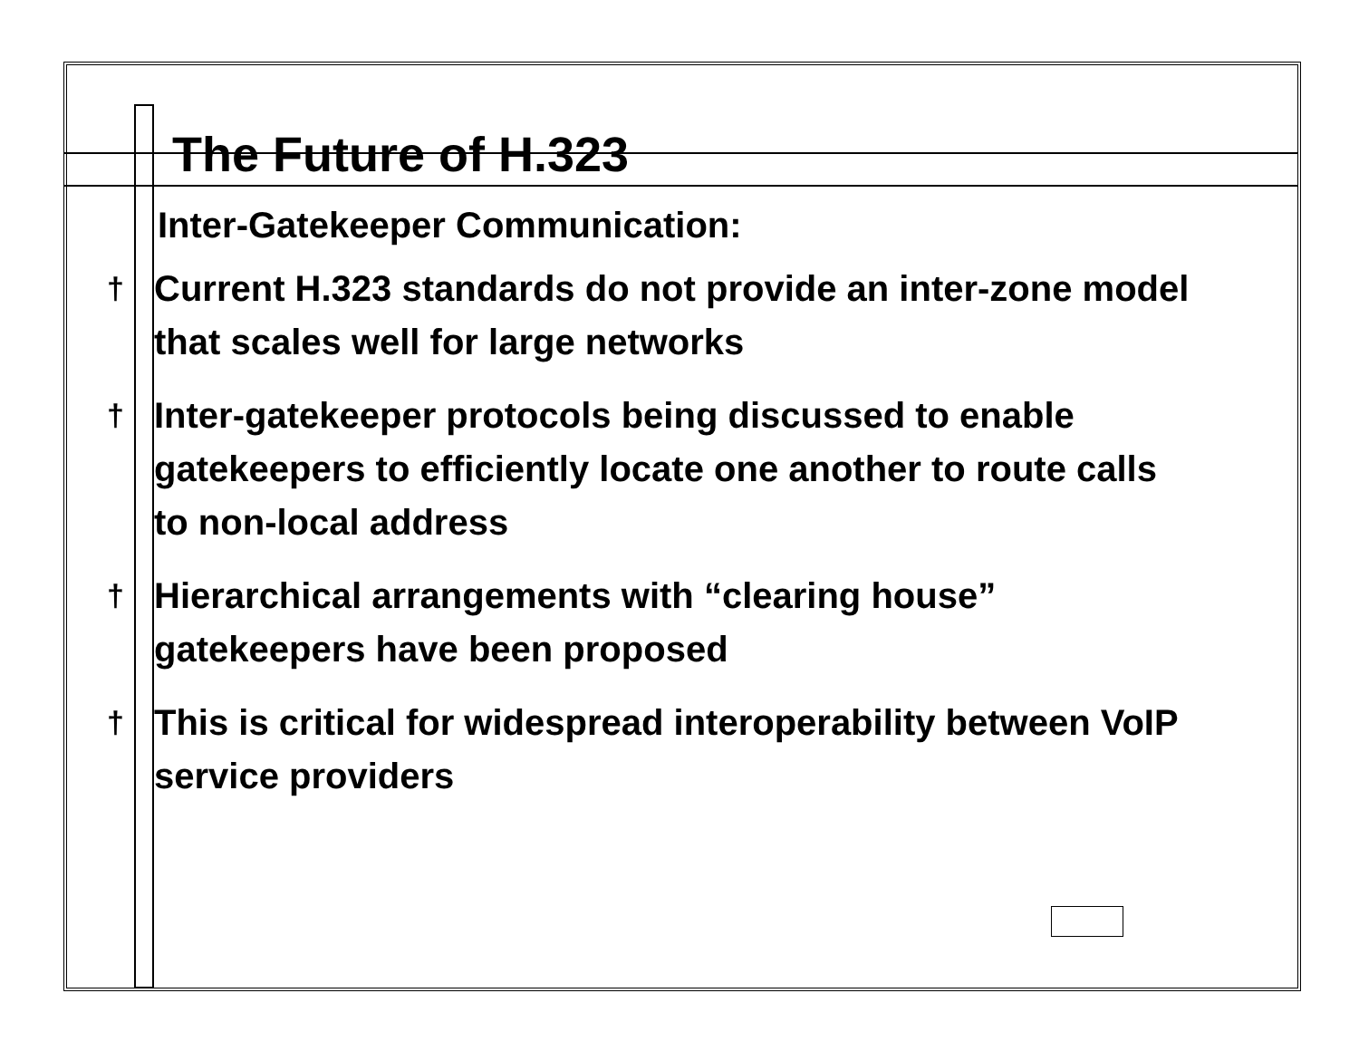The Future of H.323
Inter-Gatekeeper Communication:
† Current H.323 standards do not provide an inter-zone model that scales well for large networks
† Inter-gatekeeper protocols being discussed to enable gatekeepers to efficiently locate one another to route calls to non-local address
† Hierarchical arrangements with “clearing house” gatekeepers have been proposed
† This is critical for widespread interoperability between VoIP service providers